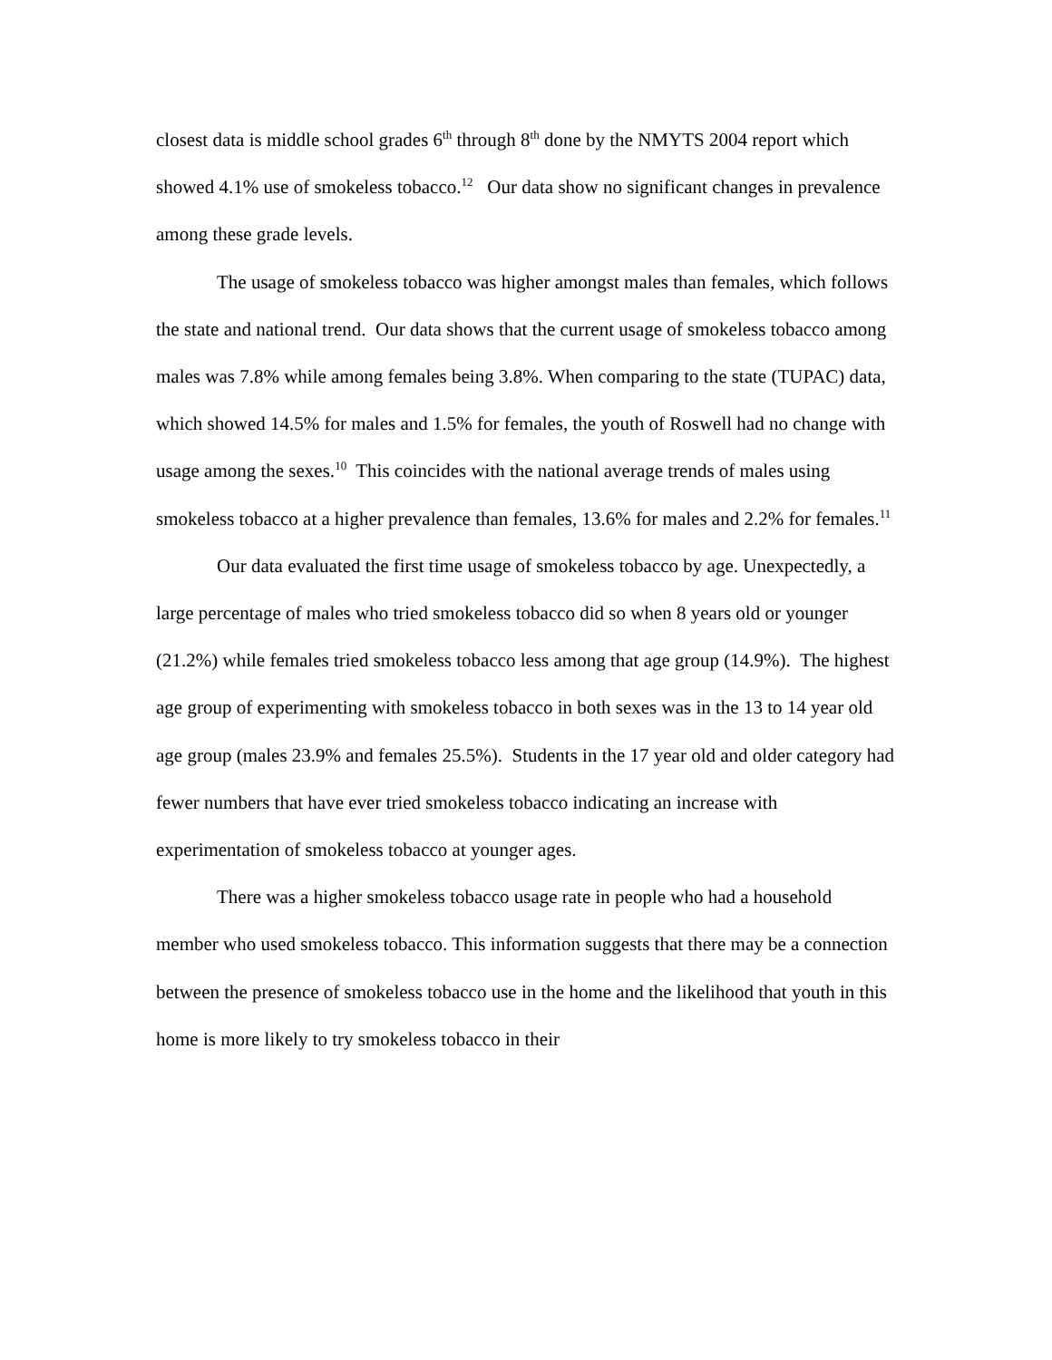closest data is middle school grades 6<sup>th</sup> through 8<sup>th</sup> done by the NMYTS 2004 report which showed 4.1% use of smokeless tobacco.<sup>12</sup> Our data show no significant changes in prevalence among these grade levels.
The usage of smokeless tobacco was higher amongst males than females, which follows the state and national trend. Our data shows that the current usage of smokeless tobacco among males was 7.8% while among females being 3.8%. When comparing to the state (TUPAC) data, which showed 14.5% for males and 1.5% for females, the youth of Roswell had no change with usage among the sexes.<sup>10</sup> This coincides with the national average trends of males using smokeless tobacco at a higher prevalence than females, 13.6% for males and 2.2% for females.<sup>11</sup>
Our data evaluated the first time usage of smokeless tobacco by age. Unexpectedly, a large percentage of males who tried smokeless tobacco did so when 8 years old or younger (21.2%) while females tried smokeless tobacco less among that age group (14.9%). The highest age group of experimenting with smokeless tobacco in both sexes was in the 13 to 14 year old age group (males 23.9% and females 25.5%). Students in the 17 year old and older category had fewer numbers that have ever tried smokeless tobacco indicating an increase with experimentation of smokeless tobacco at younger ages.
There was a higher smokeless tobacco usage rate in people who had a household member who used smokeless tobacco. This information suggests that there may be a connection between the presence of smokeless tobacco use in the home and the likelihood that youth in this home is more likely to try smokeless tobacco in their